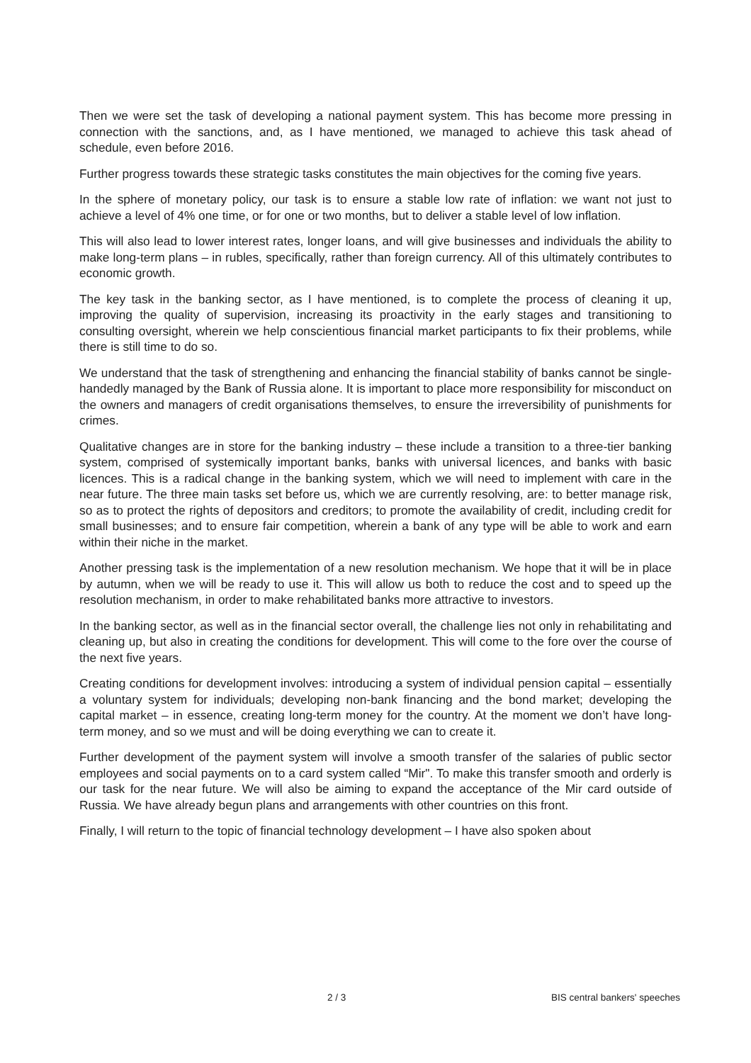Then we were set the task of developing a national payment system. This has become more pressing in connection with the sanctions, and, as I have mentioned, we managed to achieve this task ahead of schedule, even before 2016.
Further progress towards these strategic tasks constitutes the main objectives for the coming five years.
In the sphere of monetary policy, our task is to ensure a stable low rate of inflation: we want not just to achieve a level of 4% one time, or for one or two months, but to deliver a stable level of low inflation.
This will also lead to lower interest rates, longer loans, and will give businesses and individuals the ability to make long-term plans – in rubles, specifically, rather than foreign currency. All of this ultimately contributes to economic growth.
The key task in the banking sector, as I have mentioned, is to complete the process of cleaning it up, improving the quality of supervision, increasing its proactivity in the early stages and transitioning to consulting oversight, wherein we help conscientious financial market participants to fix their problems, while there is still time to do so.
We understand that the task of strengthening and enhancing the financial stability of banks cannot be single-handedly managed by the Bank of Russia alone. It is important to place more responsibility for misconduct on the owners and managers of credit organisations themselves, to ensure the irreversibility of punishments for crimes.
Qualitative changes are in store for the banking industry – these include a transition to a three-tier banking system, comprised of systemically important banks, banks with universal licences, and banks with basic licences. This is a radical change in the banking system, which we will need to implement with care in the near future. The three main tasks set before us, which we are currently resolving, are: to better manage risk, so as to protect the rights of depositors and creditors; to promote the availability of credit, including credit for small businesses; and to ensure fair competition, wherein a bank of any type will be able to work and earn within their niche in the market.
Another pressing task is the implementation of a new resolution mechanism. We hope that it will be in place by autumn, when we will be ready to use it. This will allow us both to reduce the cost and to speed up the resolution mechanism, in order to make rehabilitated banks more attractive to investors.
In the banking sector, as well as in the financial sector overall, the challenge lies not only in rehabilitating and cleaning up, but also in creating the conditions for development. This will come to the fore over the course of the next five years.
Creating conditions for development involves: introducing a system of individual pension capital – essentially a voluntary system for individuals; developing non-bank financing and the bond market; developing the capital market – in essence, creating long-term money for the country. At the moment we don’t have long-term money, and so we must and will be doing everything we can to create it.
Further development of the payment system will involve a smooth transfer of the salaries of public sector employees and social payments on to a card system called “Mir". To make this transfer smooth and orderly is our task for the near future. We will also be aiming to expand the acceptance of the Mir card outside of Russia. We have already begun plans and arrangements with other countries on this front.
Finally, I will return to the topic of financial technology development – I have also spoken about
2 / 3 BIS central bankers' speeches